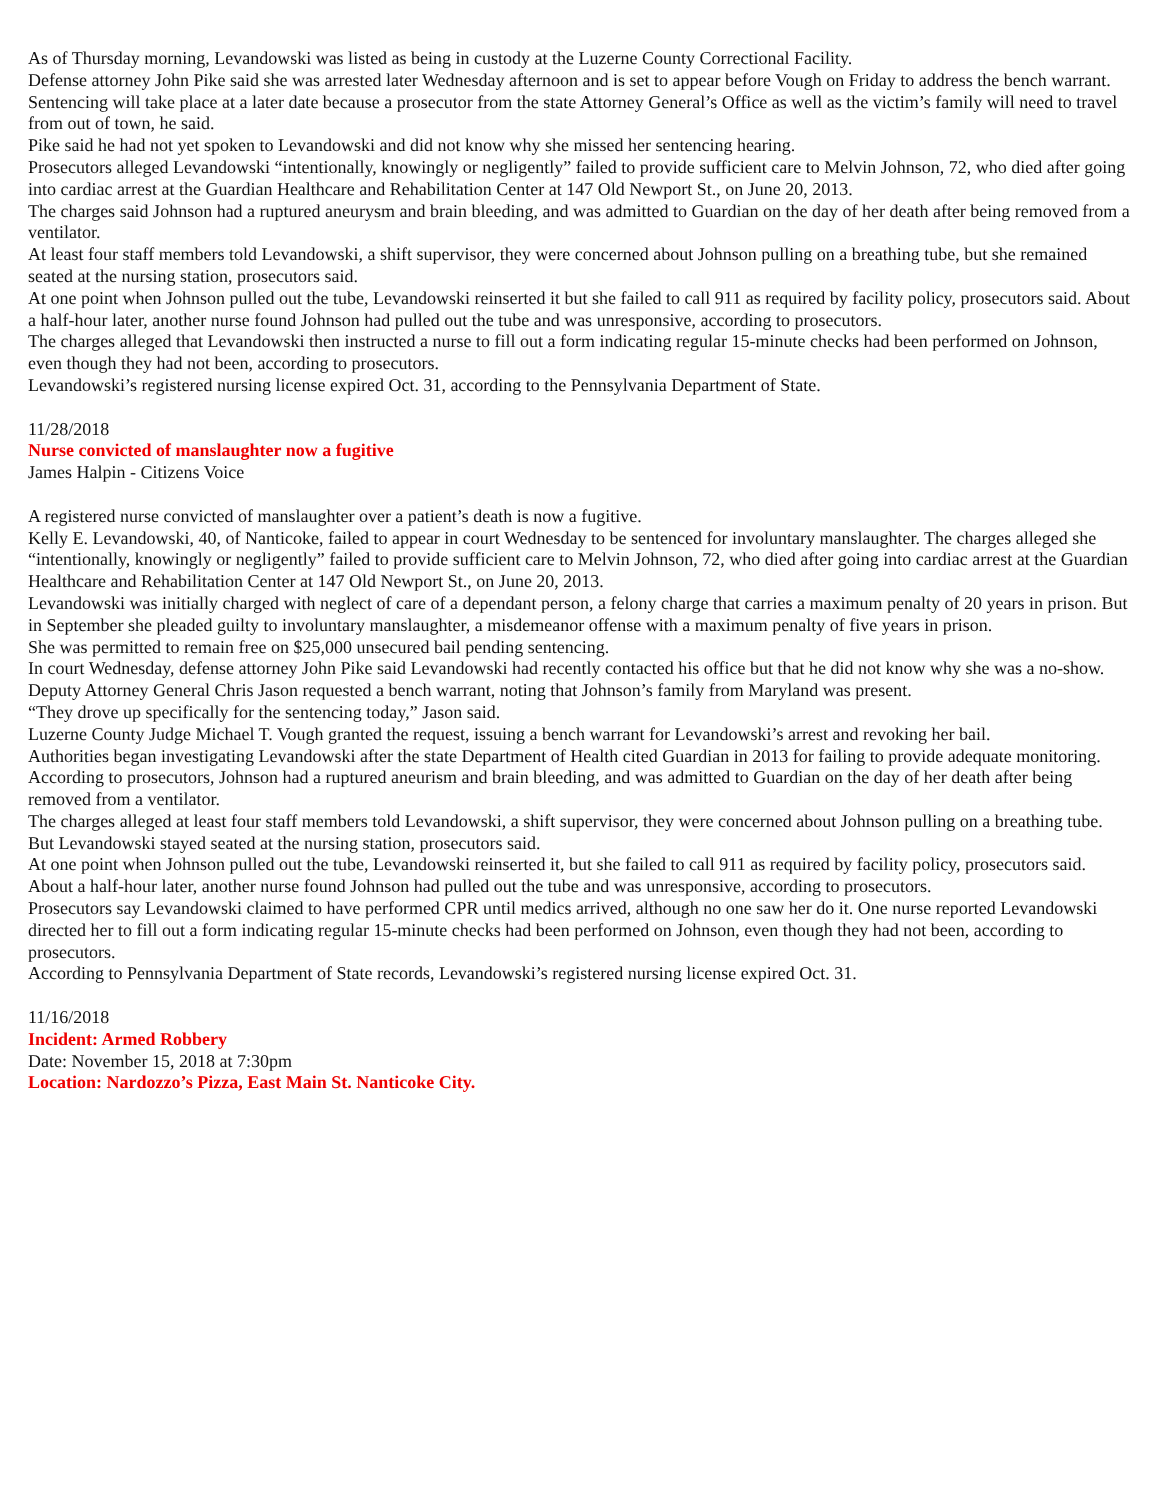As of Thursday morning, Levandowski was listed as being in custody at the Luzerne County Correctional Facility.
Defense attorney John Pike said she was arrested later Wednesday afternoon and is set to appear before Vough on Friday to address the bench warrant. Sentencing will take place at a later date because a prosecutor from the state Attorney General’s Office as well as the victim’s family will need to travel from out of town, he said.
Pike said he had not yet spoken to Levandowski and did not know why she missed her sentencing hearing.
Prosecutors alleged Levandowski “intentionally, knowingly or negligently” failed to provide sufficient care to Melvin Johnson, 72, who died after going into cardiac arrest at the Guardian Healthcare and Rehabilitation Center at 147 Old Newport St., on June 20, 2013.
The charges said Johnson had a ruptured aneurysm and brain bleeding, and was admitted to Guardian on the day of her death after being removed from a ventilator.
At least four staff members told Levandowski, a shift supervisor, they were concerned about Johnson pulling on a breathing tube, but she remained seated at the nursing station, prosecutors said.
At one point when Johnson pulled out the tube, Levandowski reinserted it but she failed to call 911 as required by facility policy, prosecutors said. About a half-hour later, another nurse found Johnson had pulled out the tube and was unresponsive, according to prosecutors.
The charges alleged that Levandowski then instructed a nurse to fill out a form indicating regular 15-minute checks had been performed on Johnson, even though they had not been, according to prosecutors.
Levandowski’s registered nursing license expired Oct. 31, according to the Pennsylvania Department of State.
11/28/2018
Nurse convicted of manslaughter now a fugitive
James Halpin - Citizens Voice
A registered nurse convicted of manslaughter over a patient’s death is now a fugitive.
Kelly E. Levandowski, 40, of Nanticoke, failed to appear in court Wednesday to be sentenced for involuntary manslaughter. The charges alleged she “intentionally, knowingly or negligently” failed to provide sufficient care to Melvin Johnson, 72, who died after going into cardiac arrest at the Guardian Healthcare and Rehabilitation Center at 147 Old Newport St., on June 20, 2013.
Levandowski was initially charged with neglect of care of a dependant person, a felony charge that carries a maximum penalty of 20 years in prison. But in September she pleaded guilty to involuntary manslaughter, a misdemeanor offense with a maximum penalty of five years in prison.
She was permitted to remain free on $25,000 unsecured bail pending sentencing.
In court Wednesday, defense attorney John Pike said Levandowski had recently contacted his office but that he did not know why she was a no-show. Deputy Attorney General Chris Jason requested a bench warrant, noting that Johnson’s family from Maryland was present.
“They drove up specifically for the sentencing today,” Jason said.
Luzerne County Judge Michael T. Vough granted the request, issuing a bench warrant for Levandowski’s arrest and revoking her bail.
Authorities began investigating Levandowski after the state Department of Health cited Guardian in 2013 for failing to provide adequate monitoring.
According to prosecutors, Johnson had a ruptured aneurism and brain bleeding, and was admitted to Guardian on the day of her death after being removed from a ventilator.
The charges alleged at least four staff members told Levandowski, a shift supervisor, they were concerned about Johnson pulling on a breathing tube. But Levandowski stayed seated at the nursing station, prosecutors said.
At one point when Johnson pulled out the tube, Levandowski reinserted it, but she failed to call 911 as required by facility policy, prosecutors said. About a half-hour later, another nurse found Johnson had pulled out the tube and was unresponsive, according to prosecutors.
Prosecutors say Levandowski claimed to have performed CPR until medics arrived, although no one saw her do it. One nurse reported Levandowski directed her to fill out a form indicating regular 15-minute checks had been performed on Johnson, even though they had not been, according to prosecutors.
According to Pennsylvania Department of State records, Levandowski’s registered nursing license expired Oct. 31.
11/16/2018
Incident: Armed Robbery
Date: November 15, 2018 at 7:30pm
Location: Nardozzo’s Pizza, East Main St. Nanticoke City.